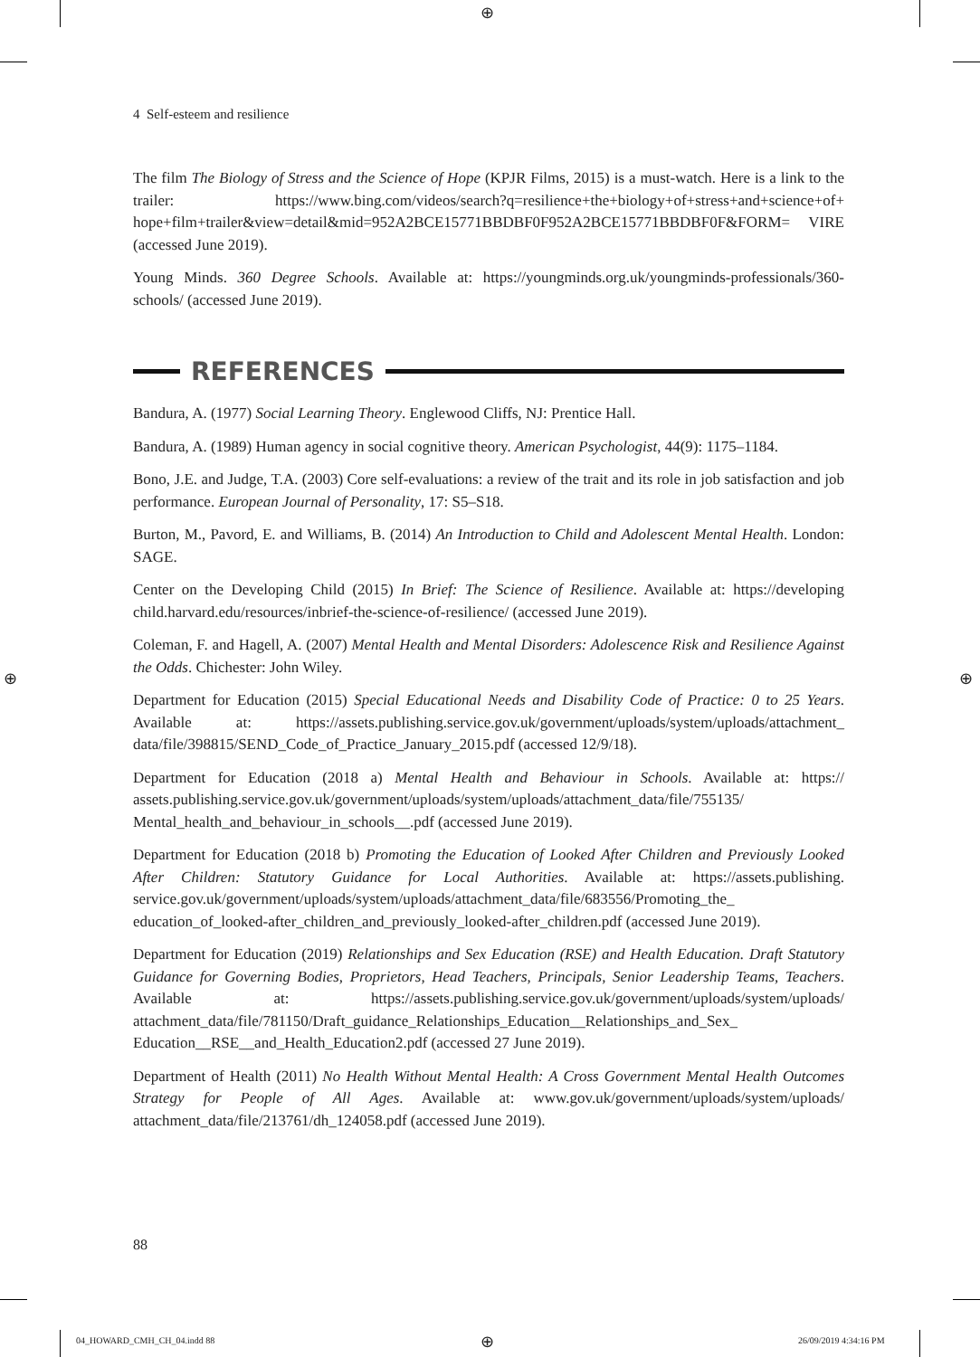⊕
4 Self-esteem and resilience
The film The Biology of Stress and the Science of Hope (KPJR Films, 2015) is a must-watch. Here is a link to the trailer: https://www.bing.com/videos/search?q=resilience+the+biology+of+stress+and+science+of+ hope+film+trailer&view=detail&mid=952A2BCE15771BBDBF0F952A2BCE15771BBDBF0F&FORM= VIRE (accessed June 2019).
Young Minds. 360 Degree Schools. Available at: https://youngminds.org.uk/youngminds-professionals/360-schools/ (accessed June 2019).
REFERENCES
Bandura, A. (1977) Social Learning Theory. Englewood Cliffs, NJ: Prentice Hall.
Bandura, A. (1989) Human agency in social cognitive theory. American Psychologist, 44(9): 1175–1184.
Bono, J.E. and Judge, T.A. (2003) Core self-evaluations: a review of the trait and its role in job satisfaction and job performance. European Journal of Personality, 17: S5–S18.
Burton, M., Pavord, E. and Williams, B. (2014) An Introduction to Child and Adolescent Mental Health. London: SAGE.
Center on the Developing Child (2015) In Brief: The Science of Resilience. Available at: https://developing child.harvard.edu/resources/inbrief-the-science-of-resilience/ (accessed June 2019).
Coleman, F. and Hagell, A. (2007) Mental Health and Mental Disorders: Adolescence Risk and Resilience Against the Odds. Chichester: John Wiley.
Department for Education (2015) Special Educational Needs and Disability Code of Practice: 0 to 25 Years. Available at: https://assets.publishing.service.gov.uk/government/uploads/system/uploads/attachment_ data/file/398815/SEND_Code_of_Practice_January_2015.pdf (accessed 12/9/18).
Department for Education (2018 a) Mental Health and Behaviour in Schools. Available at: https:// assets.publishing.service.gov.uk/government/uploads/system/uploads/attachment_data/file/755135/ Mental_health_and_behaviour_in_schools__.pdf (accessed June 2019).
Department for Education (2018 b) Promoting the Education of Looked After Children and Previously Looked After Children: Statutory Guidance for Local Authorities. Available at: https://assets.publishing. service.gov.uk/government/uploads/system/uploads/attachment_data/file/683556/Promoting_the_ education_of_looked-after_children_and_previously_looked-after_children.pdf (accessed June 2019).
Department for Education (2019) Relationships and Sex Education (RSE) and Health Education. Draft Statutory Guidance for Governing Bodies, Proprietors, Head Teachers, Principals, Senior Leadership Teams, Teachers. Available at: https://assets.publishing.service.gov.uk/government/uploads/system/uploads/ attachment_data/file/781150/Draft_guidance_Relationships_Education__Relationships_and_Sex_ Education__RSE__and_Health_Education2.pdf (accessed 27 June 2019).
Department of Health (2011) No Health Without Mental Health: A Cross Government Mental Health Outcomes Strategy for People of All Ages. Available at: www.gov.uk/government/uploads/system/uploads/ attachment_data/file/213761/dh_124058.pdf (accessed June 2019).
⊕ ⊕
88
04_HOWARD_CMH_CH_04.indd 88 ⊕ 26/09/2019 4:34:16 PM